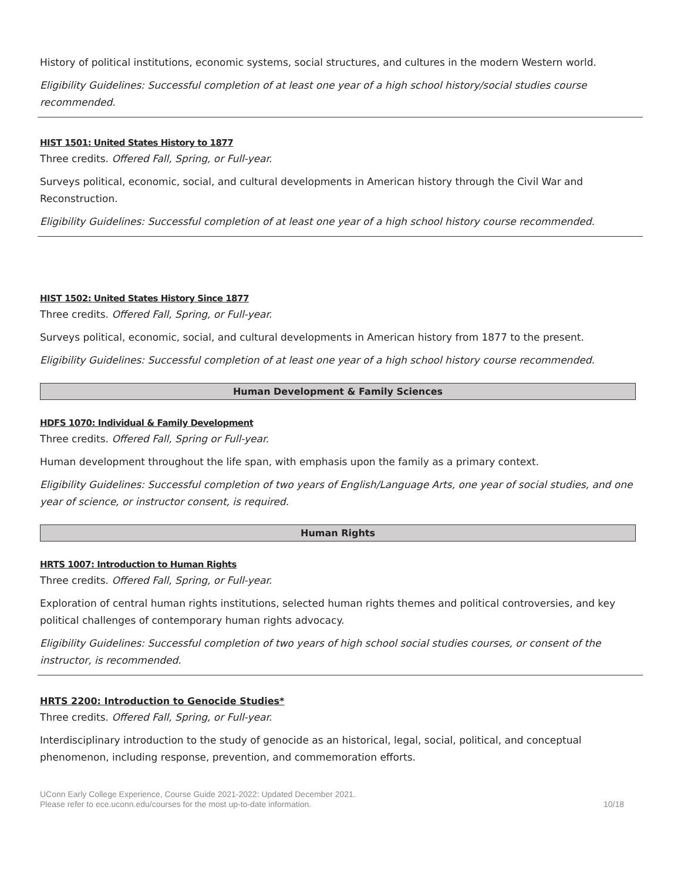History of political institutions, economic systems, social structures, and cultures in the modern Western world.
Eligibility Guidelines: Successful completion of at least one year of a high school history/social studies course recommended.
HIST 1501: United States History to 1877
Three credits. Offered Fall, Spring, or Full-year.
Surveys political, economic, social, and cultural developments in American history through the Civil War and Reconstruction.
Eligibility Guidelines: Successful completion of at least one year of a high school history course recommended.
HIST 1502: United States History Since 1877
Three credits. Offered Fall, Spring, or Full-year.
Surveys political, economic, social, and cultural developments in American history from 1877 to the present.
Eligibility Guidelines: Successful completion of at least one year of a high school history course recommended.
Human Development & Family Sciences
HDFS 1070: Individual & Family Development
Three credits. Offered Fall, Spring or Full-year.
Human development throughout the life span, with emphasis upon the family as a primary context.
Eligibility Guidelines: Successful completion of two years of English/Language Arts, one year of social studies, and one year of science, or instructor consent, is required.
Human Rights
HRTS 1007: Introduction to Human Rights
Three credits. Offered Fall, Spring, or Full-year.
Exploration of central human rights institutions, selected human rights themes and political controversies, and key political challenges of contemporary human rights advocacy.
Eligibility Guidelines: Successful completion of two years of high school social studies courses, or consent of the instructor, is recommended.
HRTS 2200: Introduction to Genocide Studies*
Three credits. Offered Fall, Spring, or Full-year.
Interdisciplinary introduction to the study of genocide as an historical, legal, social, political, and conceptual phenomenon, including response, prevention, and commemoration efforts.
UConn Early College Experience, Course Guide 2021-2022: Updated December 2021.
Please refer to ece.uconn.edu/courses for the most up-to-date information.
10/18